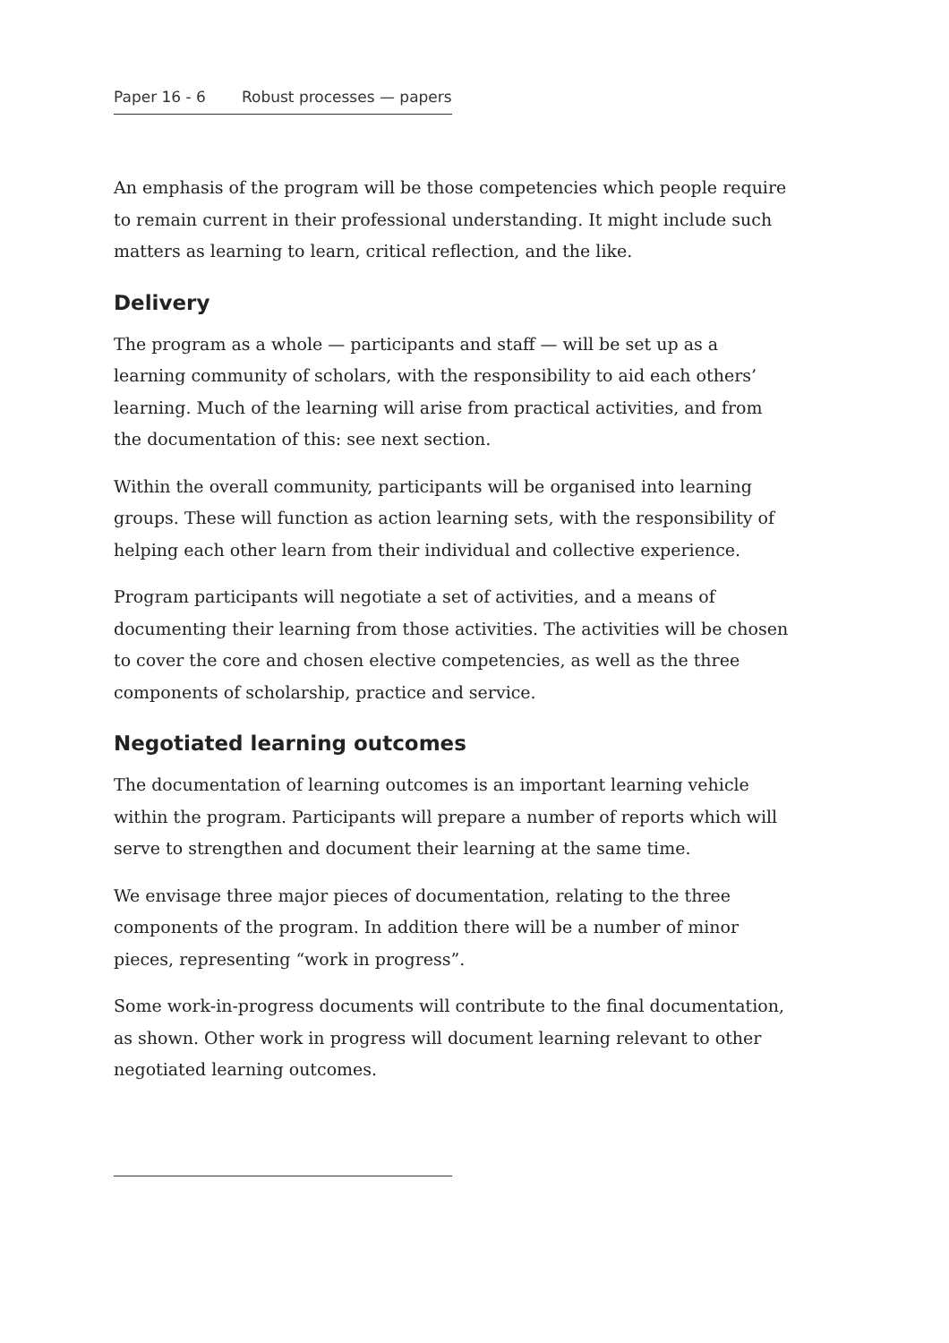Paper 16 - 6 Robust processes — papers
An emphasis of the program will be those competencies which people require to remain current in their professional understanding. It might include such matters as learning to learn, critical reflection, and the like.
Delivery
The program as a whole — participants and staff — will be set up as a learning community of scholars, with the responsibility to aid each others’ learning. Much of the learning will arise from practical activities, and from the documentation of this: see next section.
Within the overall community, participants will be organised into learning groups. These will function as action learning sets, with the responsibility of helping each other learn from their individual and collective experience.
Program participants will negotiate a set of activities, and a means of documenting their learning from those activities. The activities will be chosen to cover the core and chosen elective competencies, as well as the three components of scholarship, practice and service.
Negotiated learning outcomes
The documentation of learning outcomes is an important learning vehicle within the program. Participants will prepare a number of reports which will serve to strengthen and document their learning at the same time.
We envisage three major pieces of documentation, relating to the three components of the program. In addition there will be a number of minor pieces, representing “work in progress”.
Some work-in-progress documents will contribute to the final documentation, as shown. Other work in progress will document learning relevant to other negotiated learning outcomes.